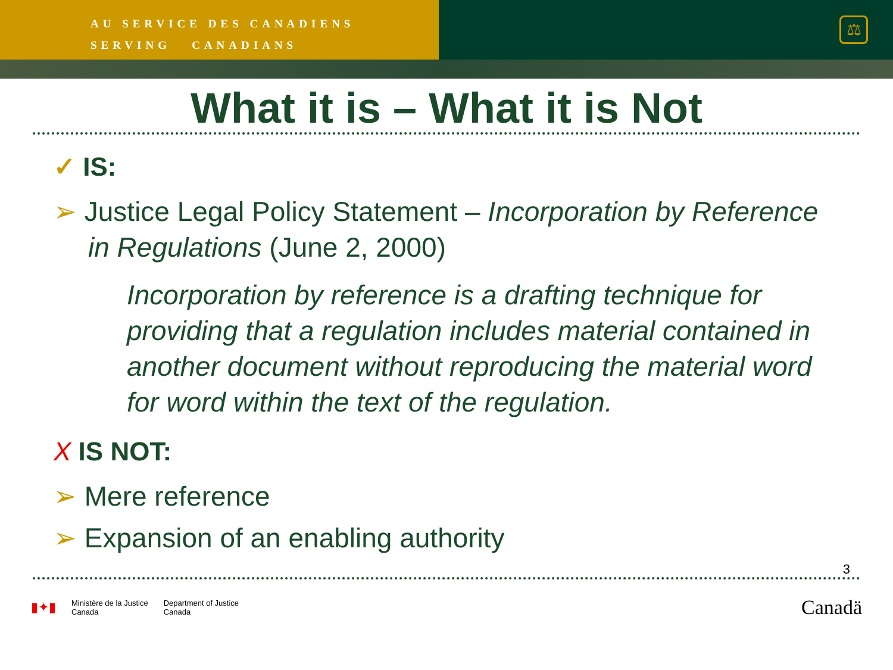AU SERVICE DES CANADIENS
SERVING CANADIANS
⚖
What it is – What it is Not
✓ IS:
➢ Justice Legal Policy Statement – Incorporation by Reference in Regulations (June 2, 2000)
Incorporation by reference is a drafting technique for providing that a regulation includes material contained in another document without reproducing the material word for word within the text of the regulation.
X IS NOT:
➢ Mere reference
➢ Expansion of an enabling authority
3
▮✦▮ Ministère de la Justice
Canada Department of Justice
Canada
Canadä